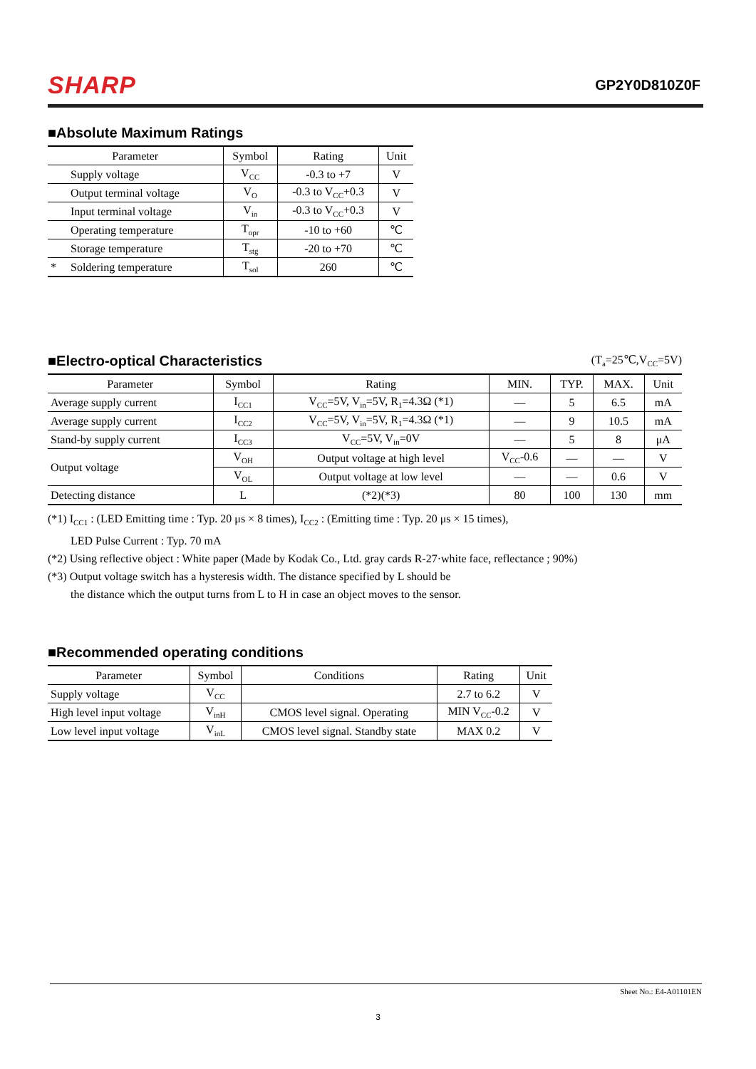SHARP GP2Y0D810Z0F
■Absolute Maximum Ratings
| Parameter | Symbol | Rating | Unit |
| --- | --- | --- | --- |
| Supply voltage | V<sub>CC</sub> | -0.3 to +7 | V |
| Output terminal voltage | V<sub>O</sub> | -0.3 to V<sub>CC</sub>+0.3 | V |
| Input terminal voltage | V<sub>in</sub> | -0.3 to V<sub>CC</sub>+0.3 | V |
| Operating temperature | T<sub>opr</sub> | -10 to +60 | ℃ |
| Storage temperature | T<sub>stg</sub> | -20 to +70 | ℃ |
| * Soldering temperature | T<sub>sol</sub> | 260 | ℃ |
■Electro-optical Characteristics (T<sub>a</sub>=25℃,V<sub>CC</sub>=5V)
| Parameter | Symbol | Rating | MIN. | TYP. | MAX. | Unit |
| --- | --- | --- | --- | --- | --- | --- |
| Average supply current | I<sub>CC1</sub> | V<sub>CC</sub>=5V, V<sub>in</sub>=5V, R<sub>1</sub>=4.3Ω (*1) | — | 5 | 6.5 | mA |
| Average supply current | I<sub>CC2</sub> | V<sub>CC</sub>=5V, V<sub>in</sub>=5V, R<sub>1</sub>=4.3Ω (*1) | — | 9 | 10.5 | mA |
| Stand-by supply current | I<sub>CC3</sub> | V<sub>CC</sub>=5V, V<sub>in</sub>=0V | — | 5 | 8 | μA |
| Output voltage | V<sub>OH</sub> | Output voltage at high level | V<sub>CC</sub>-0.6 | — | — | V |
| | V<sub>OL</sub> | Output voltage at low level | — | — | 0.6 | V |
| Detecting distance | L | (*2)(*3) | 80 | 100 | 130 | mm |
(*1) I<sub>CC1</sub> : (LED Emitting time : Typ. 20 μs × 8 times), I<sub>CC2</sub> : (Emitting time : Typ. 20 μs × 15 times),
LED Pulse Current : Typ. 70 mA
(*2) Using reflective object : White paper (Made by Kodak Co., Ltd. gray cards R-27·white face, reflectance ; 90%)
(*3) Output voltage switch has a hysteresis width. The distance specified by L should be
the distance which the output turns from L to H in case an object moves to the sensor.
■Recommended operating conditions
| Parameter | Symbol | Conditions | Rating | Unit |
| --- | --- | --- | --- | --- |
| Supply voltage | V<sub>CC</sub> | | 2.7 to 6.2 | V |
| High level input voltage | V<sub>inH</sub> | CMOS level signal. Operating | MIN V<sub>CC</sub>-0.2 | V |
| Low level input voltage | V<sub>inL</sub> | CMOS level signal. Standby state | MAX 0.2 | V |
Sheet No.: E4-A01101EN
3